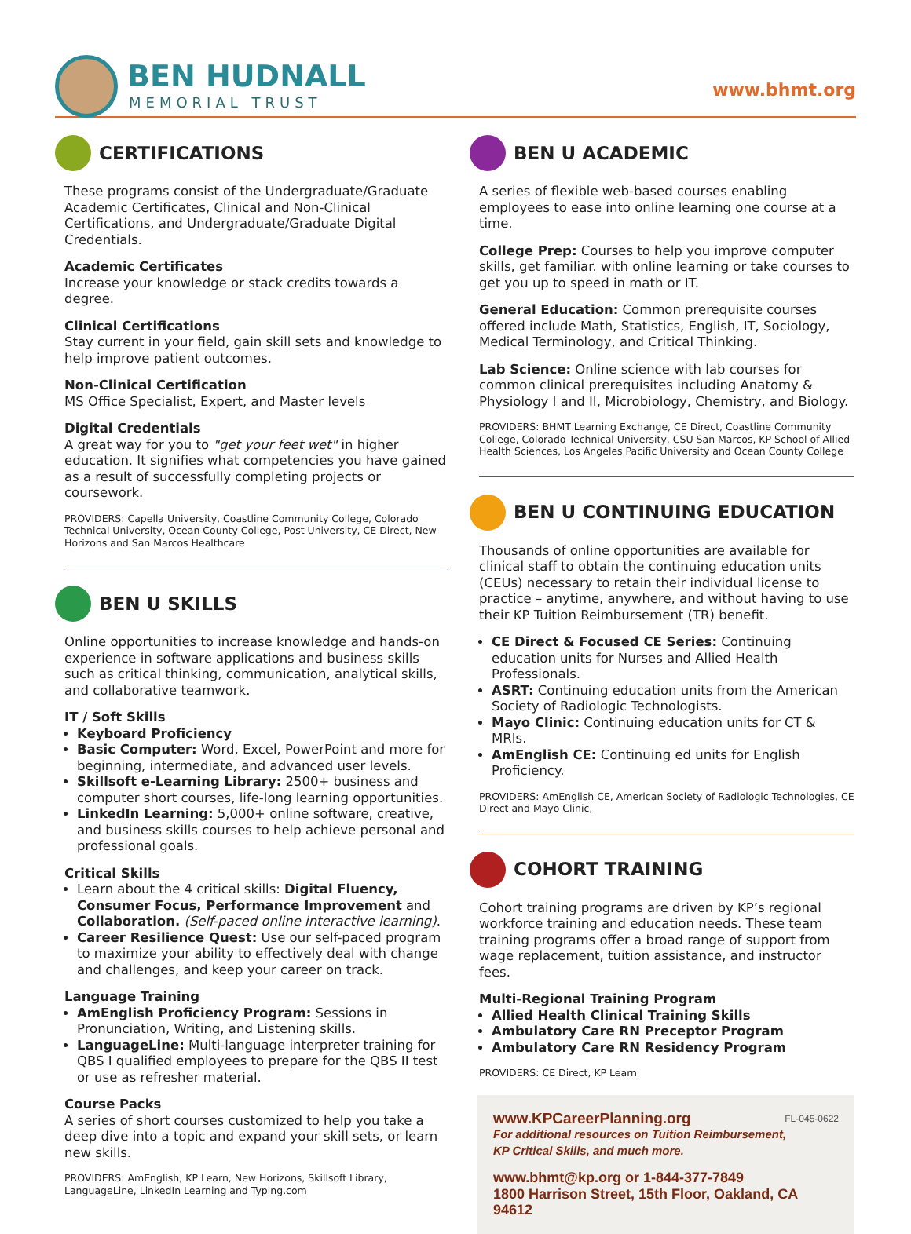BEN HUDNALL
MEMORIAL TRUST
www.bhmt.org
CERTIFICATIONS
These programs consist of the Undergraduate/Graduate Academic Certificates, Clinical and Non-Clinical Certifications, and Undergraduate/Graduate Digital Credentials.
Academic Certificates
Increase your knowledge or stack credits towards a degree.
Clinical Certifications
Stay current in your field, gain skill sets and knowledge to help improve patient outcomes.
Non-Clinical Certification
MS Office Specialist, Expert, and Master levels
Digital Credentials
A great way for you to "get your feet wet" in higher education. It signifies what competencies you have gained as a result of successfully completing projects or coursework.
PROVIDERS: Capella University, Coastline Community College, Colorado Technical University, Ocean County College, Post University, CE Direct, New Horizons and San Marcos Healthcare
BEN U SKILLS
Online opportunities to increase knowledge and hands-on experience in software applications and business skills such as critical thinking, communication, analytical skills, and collaborative teamwork.
IT / Soft Skills
Keyboard Proficiency
Basic Computer: Word, Excel, PowerPoint and more for beginning, intermediate, and advanced user levels.
Skillsoft e-Learning Library: 2500+ business and computer short courses, life-long learning opportunities.
LinkedIn Learning: 5,000+ online software, creative, and business skills courses to help achieve personal and professional goals.
Critical Skills
Learn about the 4 critical skills: Digital Fluency, Consumer Focus, Performance Improvement and Collaboration. (Self-paced online interactive learning).
Career Resilience Quest: Use our self-paced program to maximize your ability to effectively deal with change and challenges, and keep your career on track.
Language Training
AmEnglish Proficiency Program: Sessions in Pronunciation, Writing, and Listening skills.
LanguageLine: Multi-language interpreter training for QBS I qualified employees to prepare for the QBS II test or use as refresher material.
Course Packs
A series of short courses customized to help you take a deep dive into a topic and expand your skill sets, or learn new skills.
PROVIDERS: AmEnglish, KP Learn, New Horizons, Skillsoft Library, LanguageLine, LinkedIn Learning and Typing.com
BEN U ACADEMIC
A series of flexible web-based courses enabling employees to ease into online learning one course at a time.
College Prep: Courses to help you improve computer skills, get familiar. with online learning or take courses to get you up to speed in math or IT.
General Education: Common prerequisite courses offered include Math, Statistics, English, IT, Sociology, Medical Terminology, and Critical Thinking.
Lab Science: Online science with lab courses for common clinical prerequisites including Anatomy & Physiology I and II, Microbiology, Chemistry, and Biology.
PROVIDERS: BHMT Learning Exchange, CE Direct, Coastline Community College, Colorado Technical University, CSU San Marcos, KP School of Allied Health Sciences, Los Angeles Pacific University and Ocean County College
BEN U CONTINUING EDUCATION
Thousands of online opportunities are available for clinical staff to obtain the continuing education units (CEUs) necessary to retain their individual license to practice – anytime, anywhere, and without having to use their KP Tuition Reimbursement (TR) benefit.
CE Direct & Focused CE Series: Continuing education units for Nurses and Allied Health Professionals.
ASRT: Continuing education units from the American Society of Radiologic Technologists.
Mayo Clinic: Continuing education units for CT & MRIs.
AmEnglish CE: Continuing ed units for English Proficiency.
PROVIDERS: AmEnglish CE, American Society of Radiologic Technologies, CE Direct and Mayo Clinic,
COHORT TRAINING
Cohort training programs are driven by KP’s regional workforce training and education needs. These team training programs offer a broad range of support from wage replacement, tuition assistance, and instructor fees.
Multi-Regional Training Program
Allied Health Clinical Training Skills
Ambulatory Care RN Preceptor Program
Ambulatory Care RN Residency Program
PROVIDERS: CE Direct, KP Learn
www.KPCareerPlanning.org FL-045-0622
For additional resources on Tuition Reimbursement,
KP Critical Skills, and much more.
www.bhmt@kp.org or 1-844-377-7849
1800 Harrison Street, 15th Floor, Oakland, CA 94612